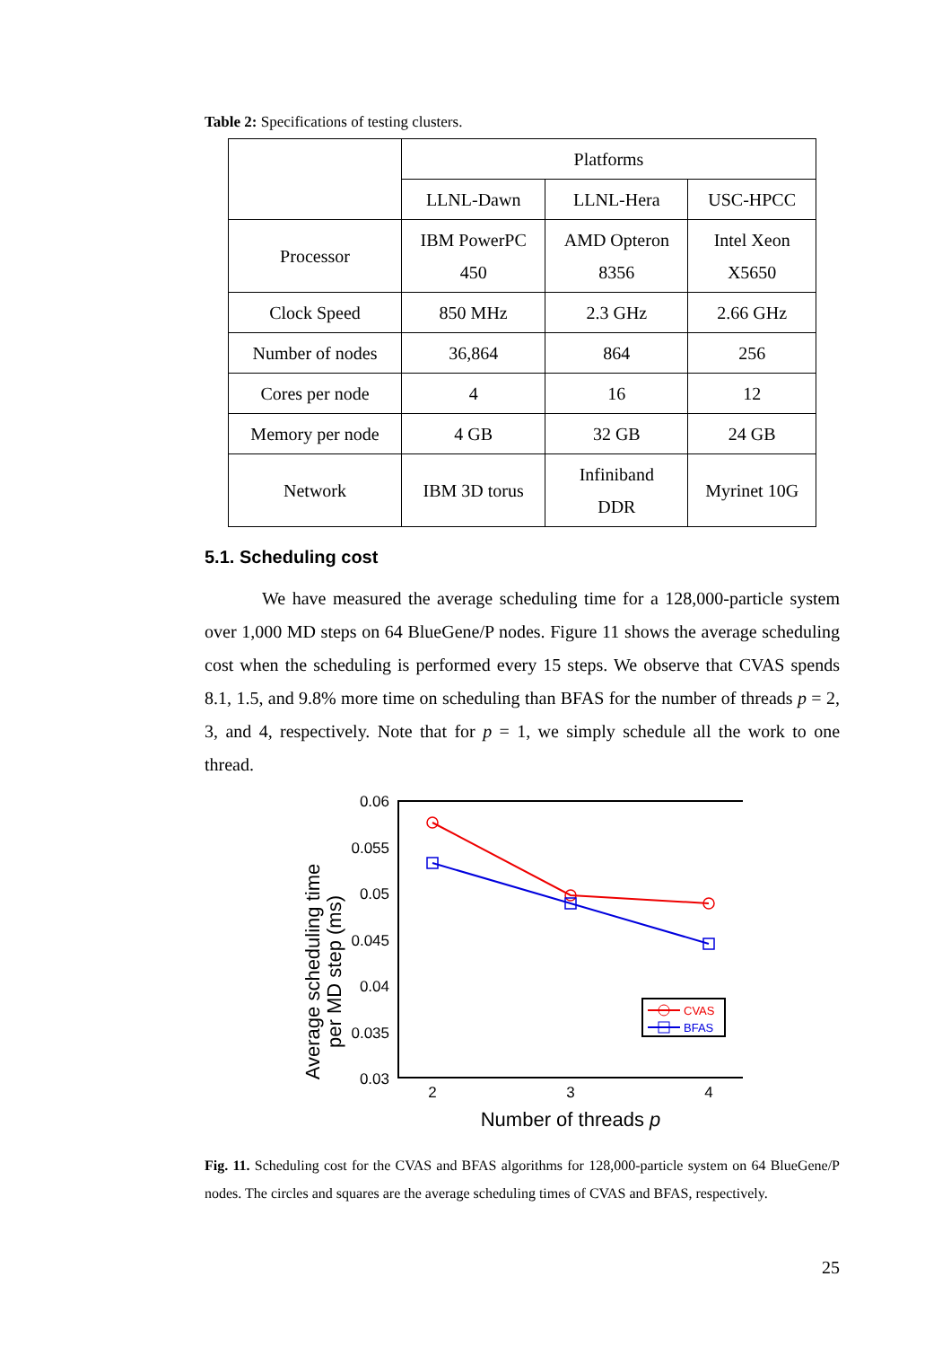Table 2: Specifications of testing clusters.
| | Platforms | | |
| | LLNL-Dawn | LLNL-Hera | USC-HPCC |
| Processor | IBM PowerPC 450 | AMD Opteron 8356 | Intel Xeon X5650 |
| Clock Speed | 850 MHz | 2.3 GHz | 2.66 GHz |
| Number of nodes | 36,864 | 864 | 256 |
| Cores per node | 4 | 16 | 12 |
| Memory per node | 4 GB | 32 GB | 24 GB |
| Network | IBM 3D torus | Infiniband DDR | Myrinet 10G |
5.1. Scheduling cost
We have measured the average scheduling time for a 128,000-particle system over 1,000 MD steps on 64 BlueGene/P nodes. Figure 11 shows the average scheduling cost when the scheduling is performed every 15 steps. We observe that CVAS spends 8.1, 1.5, and 9.8% more time on scheduling than BFAS for the number of threads p = 2, 3, and 4, respectively. Note that for p = 1, we simply schedule all the work to one thread.
Average scheduling time
per MD step (ms)
0.06
0.055
0.05
0.045
0.04
0.035
0.03
2
3
4
Number of threads p
CVAS
BFAS
Fig. 11. Scheduling cost for the CVAS and BFAS algorithms for 128,000-particle system on 64 BlueGene/P nodes. The circles and squares are the average scheduling times of CVAS and BFAS, respectively.
25